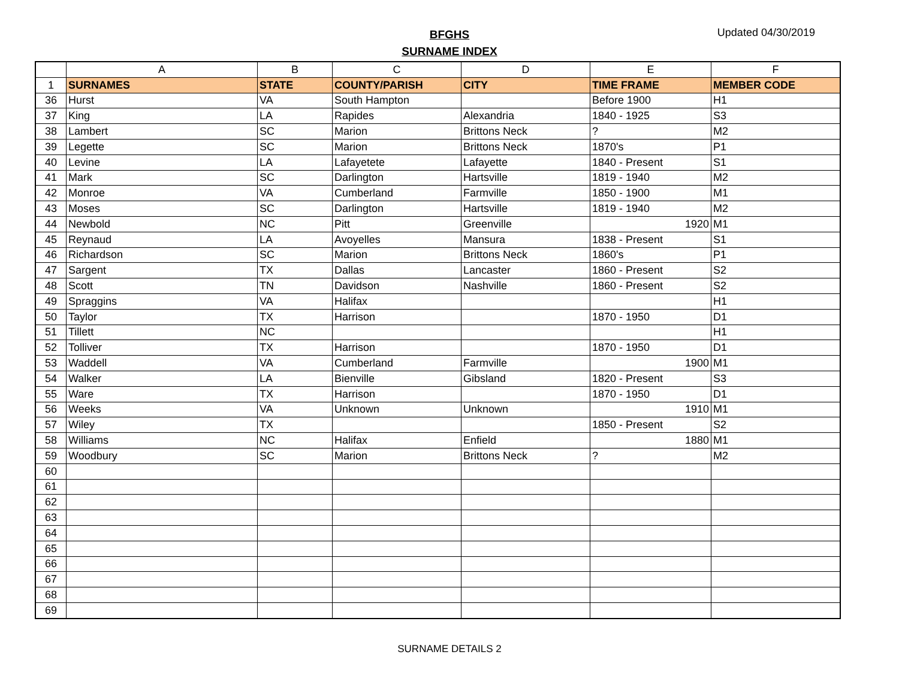BFGHS
SURNAME INDEX
Updated 04/30/2019
| | A | B | C | D | E | F |
| --- | --- | --- | --- | --- | --- | --- |
| 1 | SURNAMES | STATE | COUNTY/PARISH | CITY | TIME FRAME | MEMBER CODE |
| 36 | Hurst | VA | South Hampton | | Before 1900 | H1 |
| 37 | King | LA | Rapides | Alexandria | 1840 - 1925 | S3 |
| 38 | Lambert | SC | Marion | Brittons Neck | ? | M2 |
| 39 | Legette | SC | Marion | Brittons Neck | 1870's | P1 |
| 40 | Levine | LA | Lafayetete | Lafayette | 1840 - Present | S1 |
| 41 | Mark | SC | Darlington | Hartsville | 1819 - 1940 | M2 |
| 42 | Monroe | VA | Cumberland | Farmville | 1850 - 1900 | M1 |
| 43 | Moses | SC | Darlington | Hartsville | 1819 - 1940 | M2 |
| 44 | Newbold | NC | Pitt | Greenville | 1920 | M1 |
| 45 | Reynaud | LA | Avoyelles | Mansura | 1838 - Present | S1 |
| 46 | Richardson | SC | Marion | Brittons Neck | 1860's | P1 |
| 47 | Sargent | TX | Dallas | Lancaster | 1860 - Present | S2 |
| 48 | Scott | TN | Davidson | Nashville | 1860 - Present | S2 |
| 49 | Spraggins | VA | Halifax | | | H1 |
| 50 | Taylor | TX | Harrison | | 1870 - 1950 | D1 |
| 51 | Tillett | NC | | | | H1 |
| 52 | Tolliver | TX | Harrison | | 1870 - 1950 | D1 |
| 53 | Waddell | VA | Cumberland | Farmville | 1900 | M1 |
| 54 | Walker | LA | Bienville | Gibsland | 1820 - Present | S3 |
| 55 | Ware | TX | Harrison | | 1870 - 1950 | D1 |
| 56 | Weeks | VA | Unknown | Unknown | 1910 | M1 |
| 57 | Wiley | TX | | | 1850 - Present | S2 |
| 58 | Williams | NC | Halifax | Enfield | 1880 | M1 |
| 59 | Woodbury | SC | Marion | Brittons Neck | ? | M2 |
| 60 | | | | | | |
| 61 | | | | | | |
| 62 | | | | | | |
| 63 | | | | | | |
| 64 | | | | | | |
| 65 | | | | | | |
| 66 | | | | | | |
| 67 | | | | | | |
| 68 | | | | | | |
| 69 | | | | | | |
SURNAME DETAILS 2